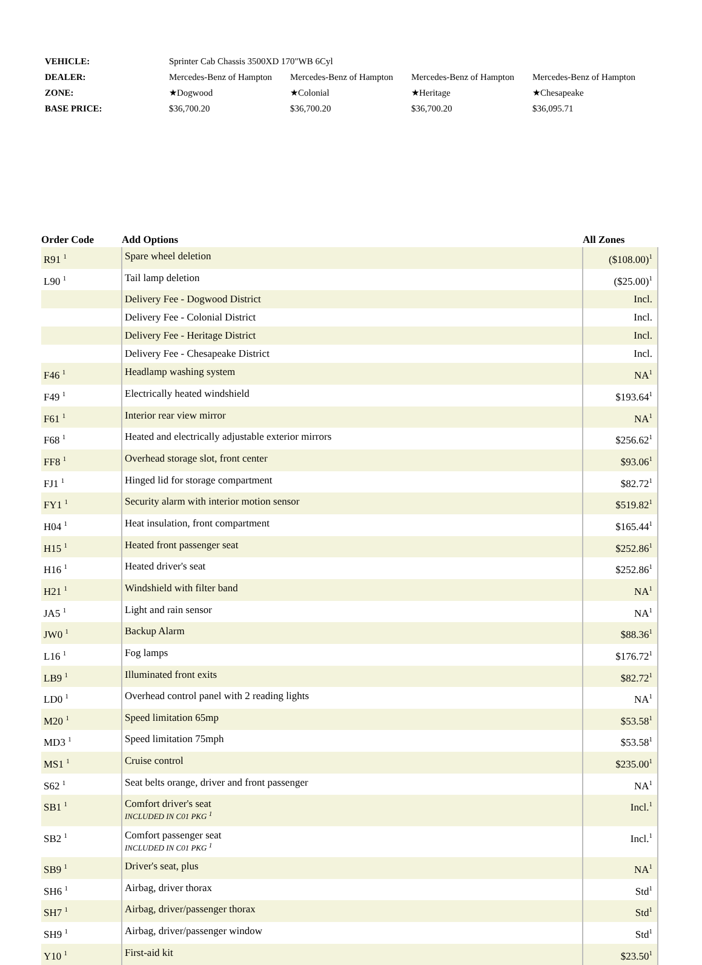| VEHICLE: | Sprinter Cab Chassis 3500XD 170"WB 6Cyl | | | |
| DEALER: | Mercedes-Benz of Hampton | Mercedes-Benz of Hampton | Mercedes-Benz of Hampton | Mercedes-Benz of Hampton |
| ZONE: | ★Dogwood | ★Colonial | ★Heritage | ★Chesapeake |
| BASE PRICE: | $36,700.20 | $36,700.20 | $36,700.20 | $36,095.71 |
| Order Code | Add Options | All Zones |
| --- | --- | --- |
| R91 <sup>1</sup> | Spare wheel deletion | ($108.00)<sup>1</sup> |
| L90 <sup>1</sup> | Tail lamp deletion | ($25.00)<sup>1</sup> |
| | Delivery Fee - Dogwood District | Incl. |
| | Delivery Fee - Colonial District | Incl. |
| | Delivery Fee - Heritage District | Incl. |
| | Delivery Fee - Chesapeake District | Incl. |
| F46 <sup>1</sup> | Headlamp washing system | NA<sup>1</sup> |
| F49 <sup>1</sup> | Electrically heated windshield | $193.64<sup>1</sup> |
| F61 <sup>1</sup> | Interior rear view mirror | NA<sup>1</sup> |
| F68 <sup>1</sup> | Heated and electrically adjustable exterior mirrors | $256.62<sup>1</sup> |
| FF8 <sup>1</sup> | Overhead storage slot, front center | $93.06<sup>1</sup> |
| FJ1 <sup>1</sup> | Hinged lid for storage compartment | $82.72<sup>1</sup> |
| FY1 <sup>1</sup> | Security alarm with interior motion sensor | $519.82<sup>1</sup> |
| H04 <sup>1</sup> | Heat insulation, front compartment | $165.44<sup>1</sup> |
| H15 <sup>1</sup> | Heated front passenger seat | $252.86<sup>1</sup> |
| H16 <sup>1</sup> | Heated driver's seat | $252.86<sup>1</sup> |
| H21 <sup>1</sup> | Windshield with filter band | NA<sup>1</sup> |
| JA5 <sup>1</sup> | Light and rain sensor | NA<sup>1</sup> |
| JW0 <sup>1</sup> | Backup Alarm | $88.36<sup>1</sup> |
| L16 <sup>1</sup> | Fog lamps | $176.72<sup>1</sup> |
| LB9 <sup>1</sup> | Illuminated front exits | $82.72<sup>1</sup> |
| LD0 <sup>1</sup> | Overhead control panel with 2 reading lights | NA<sup>1</sup> |
| M20 <sup>1</sup> | Speed limitation 65mp | $53.58<sup>1</sup> |
| MD3 <sup>1</sup> | Speed limitation 75mph | $53.58<sup>1</sup> |
| MS1 <sup>1</sup> | Cruise control | $235.00<sup>1</sup> |
| S62 <sup>1</sup> | Seat belts orange, driver and front passenger | NA<sup>1</sup> |
| SB1 <sup>1</sup> | Comfort driver's seat INCLUDED IN C01 PKG <sup>1</sup> | Incl.<sup>1</sup> |
| SB2 <sup>1</sup> | Comfort passenger seat INCLUDED IN C01 PKG <sup>1</sup> | Incl.<sup>1</sup> |
| SB9 <sup>1</sup> | Driver's seat, plus | NA<sup>1</sup> |
| SH6 <sup>1</sup> | Airbag, driver thorax | Std<sup>1</sup> |
| SH7 <sup>1</sup> | Airbag, driver/passenger thorax | Std<sup>1</sup> |
| SH9 <sup>1</sup> | Airbag, driver/passenger window | Std<sup>1</sup> |
| Y10 <sup>1</sup> | First-aid kit | $23.50<sup>1</sup> |